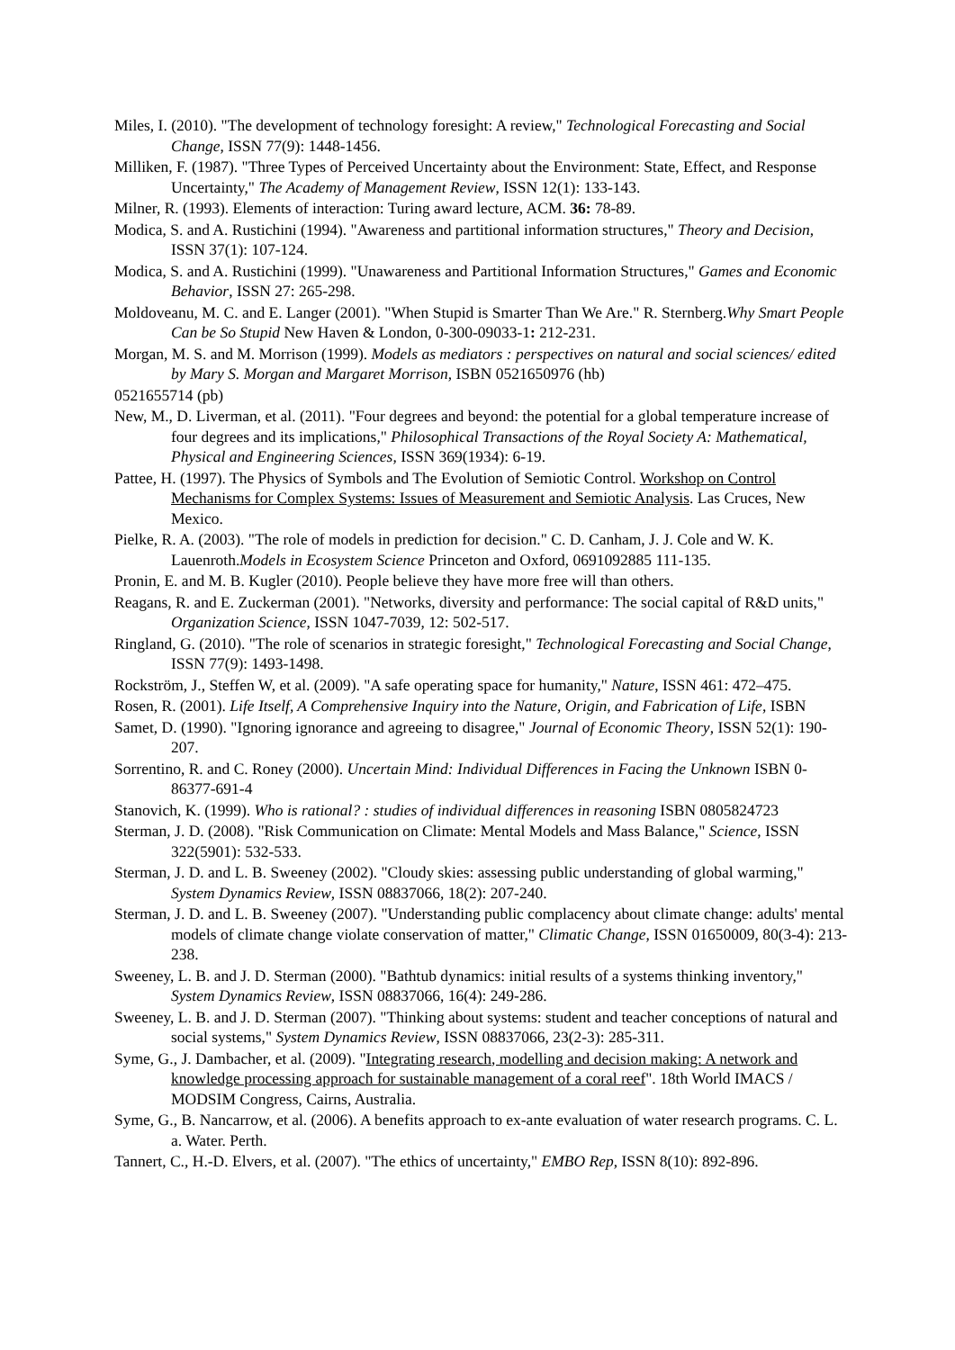Miles, I. (2010). "The development of technology foresight: A review," Technological Forecasting and Social Change, ISSN 77(9): 1448-1456.
Milliken, F. (1987). "Three Types of Perceived Uncertainty about the Environment: State, Effect, and Response Uncertainty," The Academy of Management Review, ISSN 12(1): 133-143.
Milner, R. (1993). Elements of interaction: Turing award lecture, ACM. 36: 78-89.
Modica, S. and A. Rustichini (1994). "Awareness and partitional information structures," Theory and Decision, ISSN 37(1): 107-124.
Modica, S. and A. Rustichini (1999). "Unawareness and Partitional Information Structures," Games and Economic Behavior, ISSN 27: 265-298.
Moldoveanu, M. C. and E. Langer (2001). "When Stupid is Smarter Than We Are." R. Sternberg.Why Smart People Can be So Stupid New Haven & London, 0-300-09033-1: 212-231.
Morgan, M. S. and M. Morrison (1999). Models as mediators : perspectives on natural and social sciences/ edited by Mary S. Morgan and Margaret Morrison, ISBN 0521650976 (hb)
0521655714 (pb)
New, M., D. Liverman, et al. (2011). "Four degrees and beyond: the potential for a global temperature increase of four degrees and its implications," Philosophical Transactions of the Royal Society A: Mathematical, Physical and Engineering Sciences, ISSN 369(1934): 6-19.
Pattee, H. (1997). The Physics of Symbols and The Evolution of Semiotic Control. Workshop on Control Mechanisms for Complex Systems: Issues of Measurement and Semiotic Analysis. Las Cruces, New Mexico.
Pielke, R. A. (2003). "The role of models in prediction for decision." C. D. Canham, J. J. Cole and W. K. Lauenroth.Models in Ecosystem Science Princeton and Oxford, 0691092885 111-135.
Pronin, E. and M. B. Kugler (2010). People believe they have more free will than others.
Reagans, R. and E. Zuckerman (2001). "Networks, diversity and performance: The social capital of R&D units," Organization Science, ISSN 1047-7039, 12: 502-517.
Ringland, G. (2010). "The role of scenarios in strategic foresight," Technological Forecasting and Social Change, ISSN 77(9): 1493-1498.
Rockström, J., Steffen W, et al. (2009). "A safe operating space for humanity," Nature, ISSN 461: 472–475.
Rosen, R. (2001). Life Itself, A Comprehensive Inquiry into the Nature, Origin, and Fabrication of Life, ISBN
Samet, D. (1990). "Ignoring ignorance and agreeing to disagree," Journal of Economic Theory, ISSN 52(1): 190-207.
Sorrentino, R. and C. Roney (2000). Uncertain Mind: Individual Differences in Facing the Unknown ISBN 0-86377-691-4
Stanovich, K. (1999). Who is rational? : studies of individual differences in reasoning ISBN 0805824723
Sterman, J. D. (2008). "Risk Communication on Climate: Mental Models and Mass Balance," Science, ISSN 322(5901): 532-533.
Sterman, J. D. and L. B. Sweeney (2002). "Cloudy skies: assessing public understanding of global warming," System Dynamics Review, ISSN 08837066, 18(2): 207-240.
Sterman, J. D. and L. B. Sweeney (2007). "Understanding public complacency about climate change: adults' mental models of climate change violate conservation of matter," Climatic Change, ISSN 01650009, 80(3-4): 213-238.
Sweeney, L. B. and J. D. Sterman (2000). "Bathtub dynamics: initial results of a systems thinking inventory," System Dynamics Review, ISSN 08837066, 16(4): 249-286.
Sweeney, L. B. and J. D. Sterman (2007). "Thinking about systems: student and teacher conceptions of natural and social systems," System Dynamics Review, ISSN 08837066, 23(2-3): 285-311.
Syme, G., J. Dambacher, et al. (2009). "Integrating research, modelling and decision making: A network and knowledge processing approach for sustainable management of a coral reef". 18th World IMACS / MODSIM Congress, Cairns, Australia.
Syme, G., B. Nancarrow, et al. (2006). A benefits approach to ex-ante evaluation of water research programs. C. L. a. Water. Perth.
Tannert, C., H.-D. Elvers, et al. (2007). "The ethics of uncertainty," EMBO Rep, ISSN 8(10): 892-896.